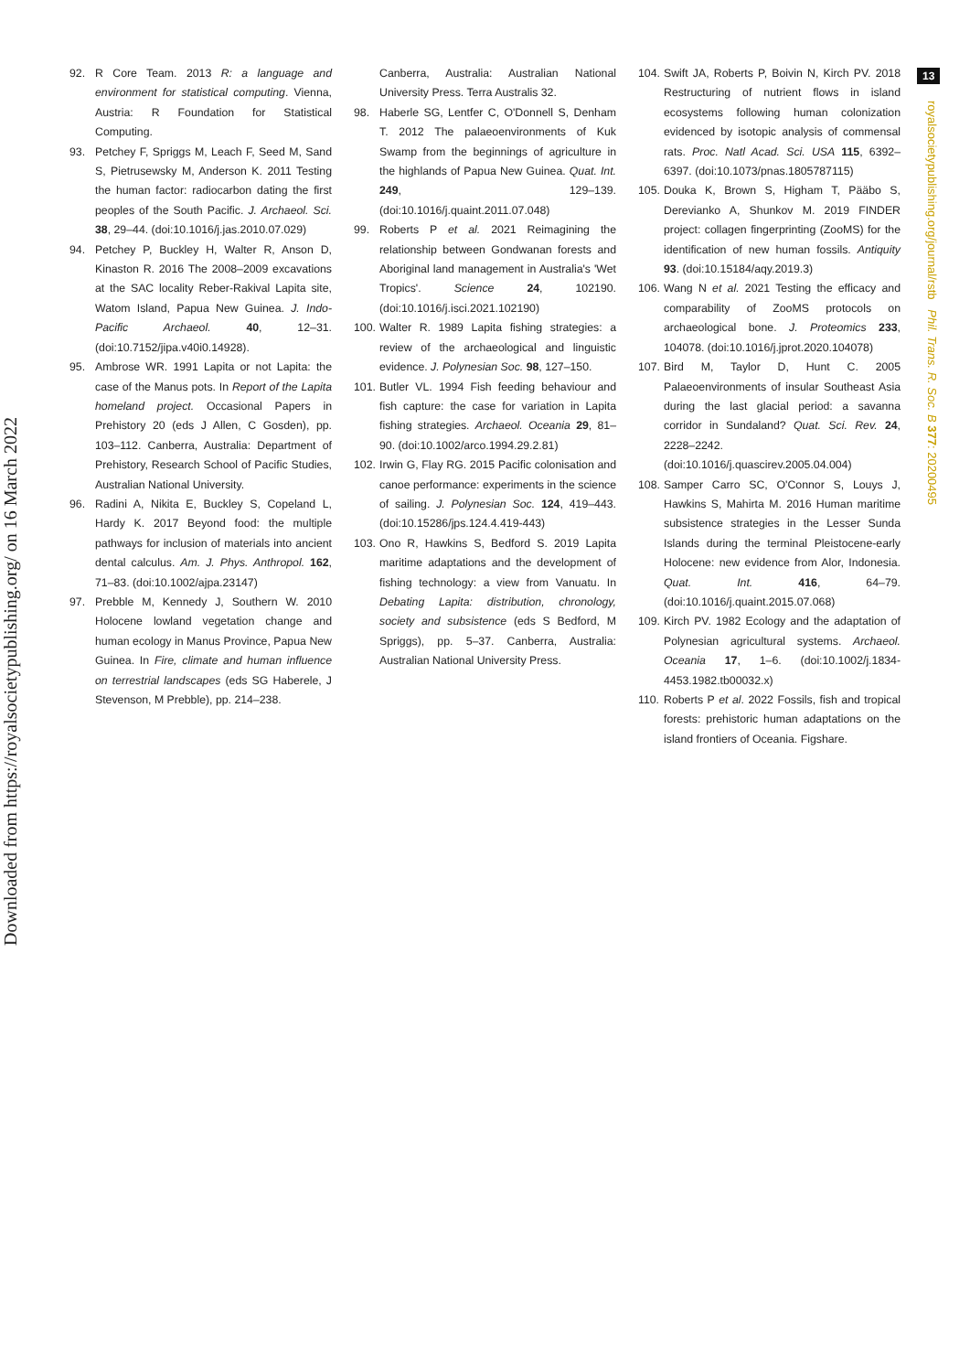Downloaded from https://royalsocietypublishing.org/ on 16 March 2022
13
royalsocietypublishing.org/journal/rstb Phil. Trans. R. Soc. B 377: 20200495
92. R Core Team. 2013 R: a language and environment for statistical computing. Vienna, Austria: R Foundation for Statistical Computing.
93. Petchey F, Spriggs M, Leach F, Seed M, Sand S, Pietrusewsky M, Anderson K. 2011 Testing the human factor: radiocarbon dating the first peoples of the South Pacific. J. Archaeol. Sci. 38, 29–44. (doi:10.1016/j.jas.2010.07.029)
94. Petchey P, Buckley H, Walter R, Anson D, Kinaston R. 2016 The 2008–2009 excavations at the SAC locality Reber-Rakival Lapita site, Watom Island, Papua New Guinea. J. Indo-Pacific Archaeol. 40, 12–31. (doi:10.7152/jipa.v40i0.14928).
95. Ambrose WR. 1991 Lapita or not Lapita: the case of the Manus pots. In Report of the Lapita homeland project. Occasional Papers in Prehistory 20 (eds J Allen, C Gosden), pp. 103–112. Canberra, Australia: Department of Prehistory, Research School of Pacific Studies, Australian National University.
96. Radini A, Nikita E, Buckley S, Copeland L, Hardy K. 2017 Beyond food: the multiple pathways for inclusion of materials into ancient dental calculus. Am. J. Phys. Anthropol. 162, 71–83. (doi:10.1002/ajpa.23147)
97. Prebble M, Kennedy J, Southern W. 2010 Holocene lowland vegetation change and human ecology in Manus Province, Papua New Guinea. In Fire, climate and human influence on terrestrial landscapes (eds SG Haberele, J Stevenson, M Prebble), pp. 214–238.
Canberra, Australia: Australian National University Press. Terra Australis 32.
98. Haberle SG, Lentfer C, O'Donnell S, Denham T. 2012 The palaeoenvironments of Kuk Swamp from the beginnings of agriculture in the highlands of Papua New Guinea. Quat. Int. 249, 129–139. (doi:10.1016/j.quaint.2011.07.048)
99. Roberts P et al. 2021 Reimagining the relationship between Gondwanan forests and Aboriginal land management in Australia's 'Wet Tropics'. Science 24, 102190. (doi:10.1016/j.isci.2021.102190)
100. Walter R. 1989 Lapita fishing strategies: a review of the archaeological and linguistic evidence. J. Polynesian Soc. 98, 127–150.
101. Butler VL. 1994 Fish feeding behaviour and fish capture: the case for variation in Lapita fishing strategies. Archaeol. Oceania 29, 81–90. (doi:10.1002/arco.1994.29.2.81)
102. Irwin G, Flay RG. 2015 Pacific colonisation and canoe performance: experiments in the science of sailing. J. Polynesian Soc. 124, 419–443. (doi:10.15286/jps.124.4.419-443)
103. Ono R, Hawkins S, Bedford S. 2019 Lapita maritime adaptations and the development of fishing technology: a view from Vanuatu. In Debating Lapita: distribution, chronology, society and subsistence (eds S Bedford, M Spriggs), pp. 5–37. Canberra, Australia: Australian National University Press.
104. Swift JA, Roberts P, Boivin N, Kirch PV. 2018 Restructuring of nutrient flows in island ecosystems following human colonization evidenced by isotopic analysis of commensal rats. Proc. Natl Acad. Sci. USA 115, 6392–6397. (doi:10.1073/pnas.1805787115)
105. Douka K, Brown S, Higham T, Pääbo S, Derevianko A, Shunkov M. 2019 FINDER project: collagen fingerprinting (ZooMS) for the identification of new human fossils. Antiquity 93. (doi:10.15184/aqy.2019.3)
106. Wang N et al. 2021 Testing the efficacy and comparability of ZooMS protocols on archaeological bone. J. Proteomics 233, 104078. (doi:10.1016/j.jprot.2020.104078)
107. Bird M, Taylor D, Hunt C. 2005 Palaeoenvironments of insular Southeast Asia during the last glacial period: a savanna corridor in Sundaland? Quat. Sci. Rev. 24, 2228–2242. (doi:10.1016/j.quascirev.2005.04.004)
108. Samper Carro SC, O'Connor S, Louys J, Hawkins S, Mahirta M. 2016 Human maritime subsistence strategies in the Lesser Sunda Islands during the terminal Pleistocene-early Holocene: new evidence from Alor, Indonesia. Quat. Int. 416, 64–79. (doi:10.1016/j.quaint.2015.07.068)
109. Kirch PV. 1982 Ecology and the adaptation of Polynesian agricultural systems. Archaeol. Oceania 17, 1–6. (doi:10.1002/j.1834-4453.1982.tb00032.x)
110. Roberts P et al. 2022 Fossils, fish and tropical forests: prehistoric human adaptations on the island frontiers of Oceania. Figshare.